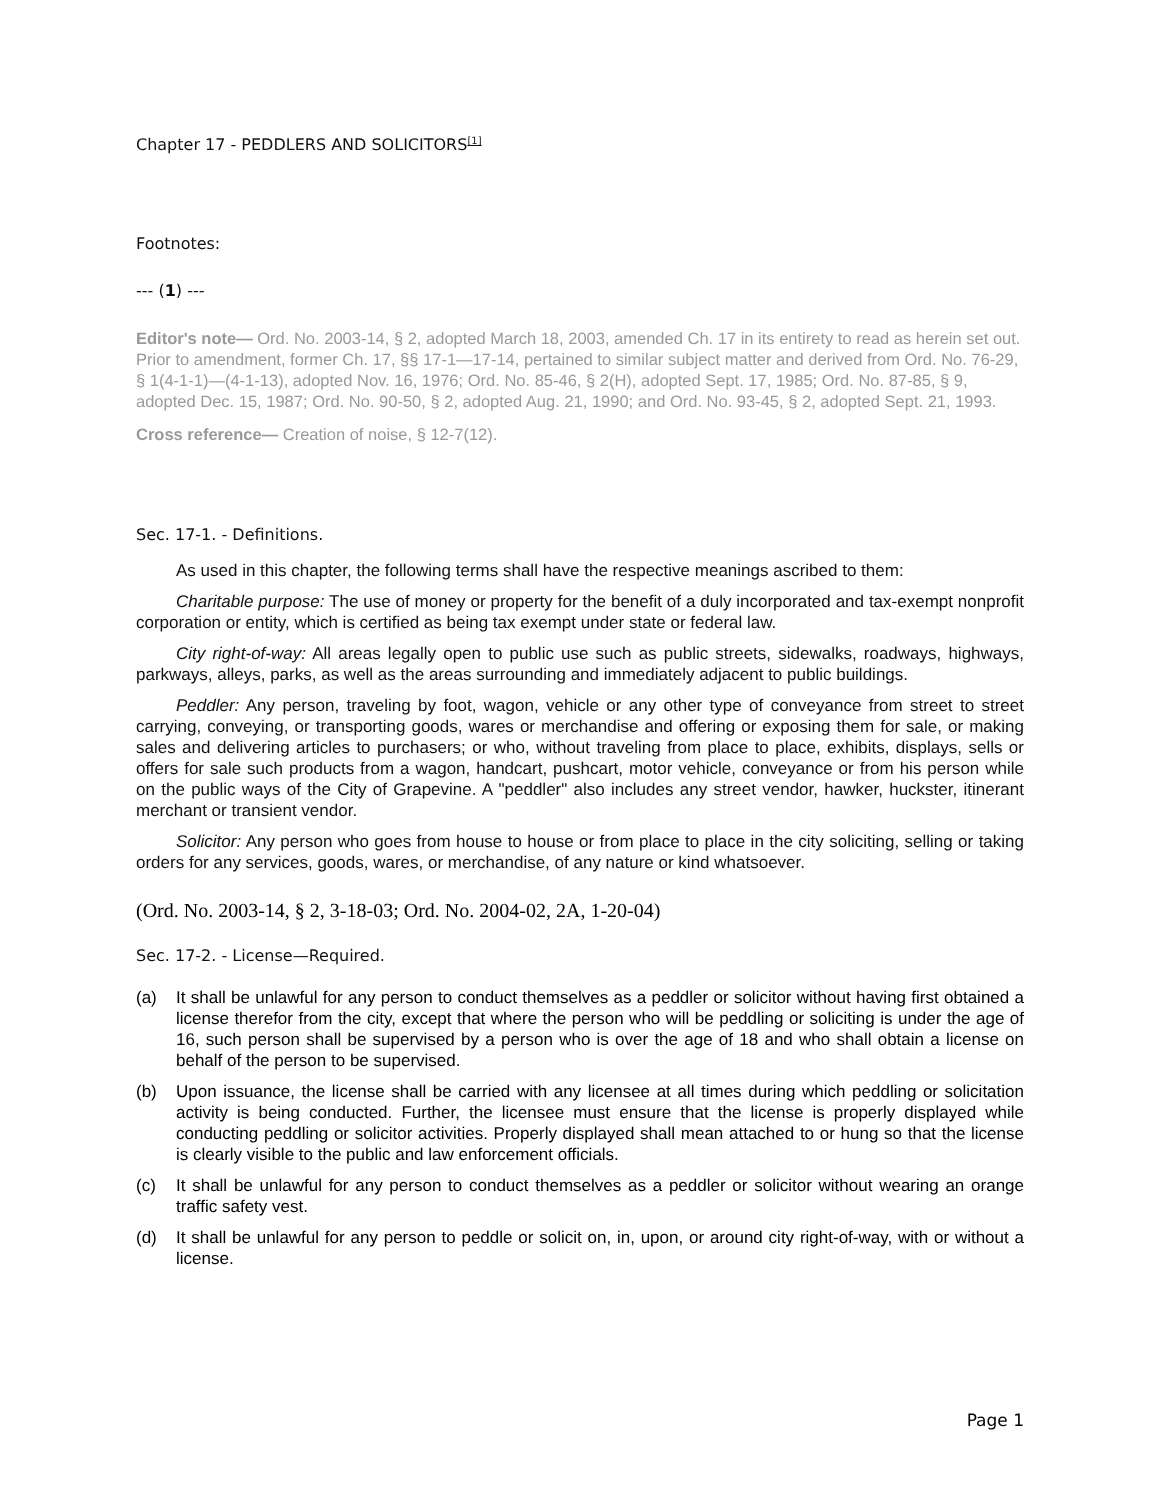Chapter 17 - PEDDLERS AND SOLICITORS<sup>[1]</sup>
Footnotes:
--- (1) ---
Editor's note— Ord. No. 2003-14, § 2, adopted March 18, 2003, amended Ch. 17 in its entirety to read as herein set out. Prior to amendment, former Ch. 17, §§ 17-1—17-14, pertained to similar subject matter and derived from Ord. No. 76-29, § 1(4-1-1)—(4-1-13), adopted Nov. 16, 1976; Ord. No. 85-46, § 2(H), adopted Sept. 17, 1985; Ord. No. 87-85, § 9, adopted Dec. 15, 1987; Ord. No. 90-50, § 2, adopted Aug. 21, 1990; and Ord. No. 93-45, § 2, adopted Sept. 21, 1993.
Cross reference— Creation of noise, § 12-7(12).
Sec. 17-1. - Definitions.
As used in this chapter, the following terms shall have the respective meanings ascribed to them:
Charitable purpose: The use of money or property for the benefit of a duly incorporated and tax-exempt nonprofit corporation or entity, which is certified as being tax exempt under state or federal law.
City right-of-way: All areas legally open to public use such as public streets, sidewalks, roadways, highways, parkways, alleys, parks, as well as the areas surrounding and immediately adjacent to public buildings.
Peddler: Any person, traveling by foot, wagon, vehicle or any other type of conveyance from street to street carrying, conveying, or transporting goods, wares or merchandise and offering or exposing them for sale, or making sales and delivering articles to purchasers; or who, without traveling from place to place, exhibits, displays, sells or offers for sale such products from a wagon, handcart, pushcart, motor vehicle, conveyance or from his person while on the public ways of the City of Grapevine. A "peddler" also includes any street vendor, hawker, huckster, itinerant merchant or transient vendor.
Solicitor: Any person who goes from house to house or from place to place in the city soliciting, selling or taking orders for any services, goods, wares, or merchandise, of any nature or kind whatsoever.
(Ord. No. 2003-14, § 2, 3-18-03; Ord. No. 2004-02, 2A, 1-20-04)
Sec. 17-2. - License—Required.
(a) It shall be unlawful for any person to conduct themselves as a peddler or solicitor without having first obtained a license therefor from the city, except that where the person who will be peddling or soliciting is under the age of 16, such person shall be supervised by a person who is over the age of 18 and who shall obtain a license on behalf of the person to be supervised.
(b) Upon issuance, the license shall be carried with any licensee at all times during which peddling or solicitation activity is being conducted. Further, the licensee must ensure that the license is properly displayed while conducting peddling or solicitor activities. Properly displayed shall mean attached to or hung so that the license is clearly visible to the public and law enforcement officials.
(c) It shall be unlawful for any person to conduct themselves as a peddler or solicitor without wearing an orange traffic safety vest.
(d) It shall be unlawful for any person to peddle or solicit on, in, upon, or around city right-of-way, with or without a license.
Page 1